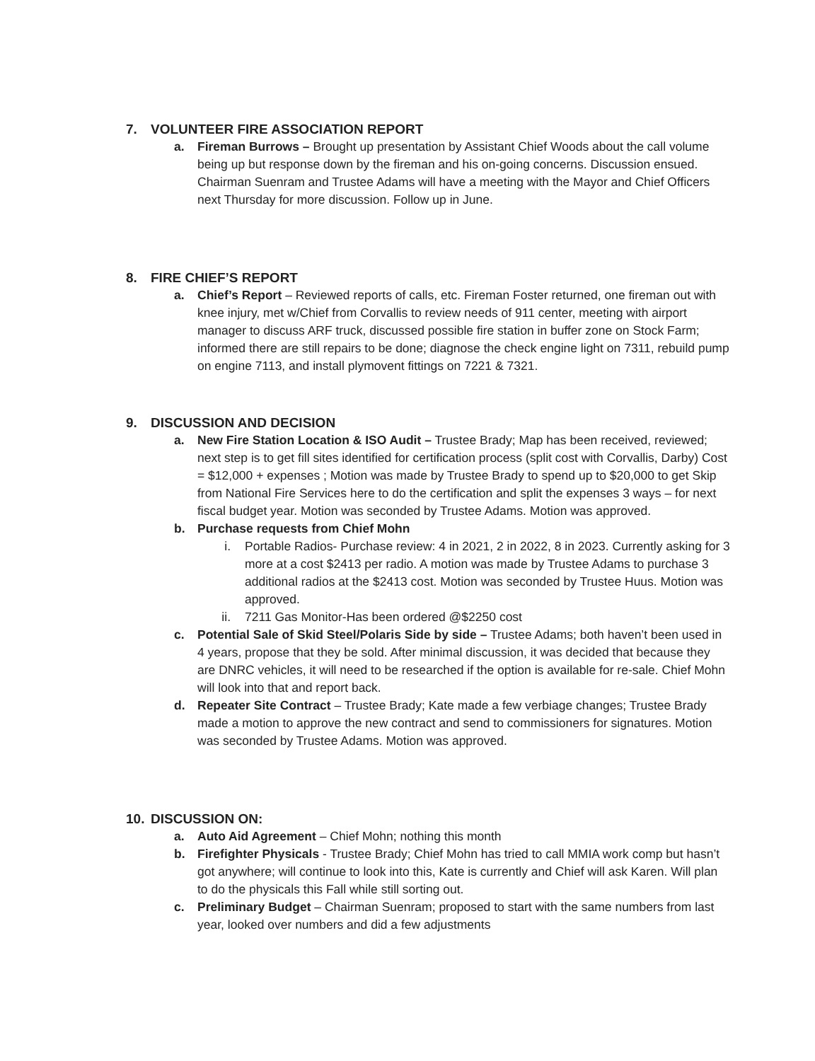7. VOLUNTEER FIRE ASSOCIATION REPORT
a. Fireman Burrows – Brought up presentation by Assistant Chief Woods about the call volume being up but response down by the fireman and his on-going concerns. Discussion ensued. Chairman Suenram and Trustee Adams will have a meeting with the Mayor and Chief Officers next Thursday for more discussion. Follow up in June.
8. FIRE CHIEF’S REPORT
a. Chief’s Report – Reviewed reports of calls, etc. Fireman Foster returned, one fireman out with knee injury, met w/Chief from Corvallis to review needs of 911 center, meeting with airport manager to discuss ARF truck, discussed possible fire station in buffer zone on Stock Farm; informed there are still repairs to be done; diagnose the check engine light on 7311, rebuild pump on engine 7113, and install plymovent fittings on 7221 & 7321.
9. DISCUSSION AND DECISION
a. New Fire Station Location & ISO Audit – Trustee Brady; Map has been received, reviewed; next step is to get fill sites identified for certification process (split cost with Corvallis, Darby) Cost = $12,000 + expenses ; Motion was made by Trustee Brady to spend up to $20,000 to get Skip from National Fire Services here to do the certification and split the expenses 3 ways – for next fiscal budget year. Motion was seconded by Trustee Adams. Motion was approved.
b. Purchase requests from Chief Mohn
i. Portable Radios- Purchase review: 4 in 2021, 2 in 2022, 8 in 2023. Currently asking for 3 more at a cost $2413 per radio. A motion was made by Trustee Adams to purchase 3 additional radios at the $2413 cost. Motion was seconded by Trustee Huus. Motion was approved.
ii.
7211 Gas Monitor-Has been ordered @$2250 cost
c. Potential Sale of Skid Steel/Polaris Side by side – Trustee Adams; both haven’t been used in 4 years, propose that they be sold. After minimal discussion, it was decided that because they are DNRC vehicles, it will need to be researched if the option is available for re-sale. Chief Mohn will look into that and report back.
d. Repeater Site Contract – Trustee Brady; Kate made a few verbiage changes; Trustee Brady made a motion to approve the new contract and send to commissioners for signatures. Motion was seconded by Trustee Adams. Motion was approved.
10. DISCUSSION ON:
a. Auto Aid Agreement – Chief Mohn; nothing this month
b. Firefighter Physicals - Trustee Brady; Chief Mohn has tried to call MMIA work comp but hasn’t got anywhere; will continue to look into this, Kate is currently and Chief will ask Karen. Will plan to do the physicals this Fall while still sorting out.
c. Preliminary Budget – Chairman Suenram; proposed to start with the same numbers from last year, looked over numbers and did a few adjustments